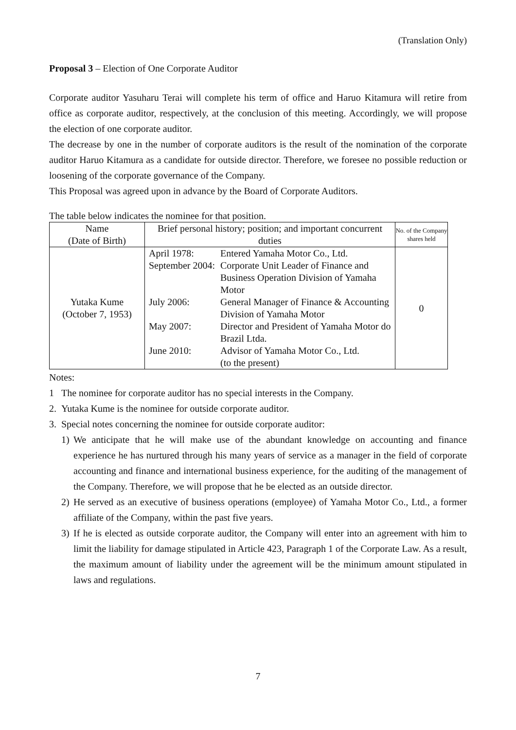(Translation Only)
Proposal 3 – Election of One Corporate Auditor
Corporate auditor Yasuharu Terai will complete his term of office and Haruo Kitamura will retire from office as corporate auditor, respectively, at the conclusion of this meeting. Accordingly, we will propose the election of one corporate auditor.
The decrease by one in the number of corporate auditors is the result of the nomination of the corporate auditor Haruo Kitamura as a candidate for outside director. Therefore, we foresee no possible reduction or loosening of the corporate governance of the Company.
This Proposal was agreed upon in advance by the Board of Corporate Auditors.
The table below indicates the nominee for that position.
| Name (Date of Birth) | Brief personal history; position; and important concurrent duties | No. of the Company shares held |
| --- | --- | --- |
| Yutaka Kume (October 7, 1953) | / April 1978: / Entered Yamaha Motor Co., Ltd. / / September 2004: / Corporate Unit Leader of Finance and Business Operation Division of Yamaha Motor / / July 2006: / General Manager of Finance & Accounting Division of Yamaha Motor / / May 2007: / Director and President of Yamaha Motor do Brazil Ltda. / / June 2010: / Advisor of Yamaha Motor Co., Ltd. (to the present) / | 0 |
Notes:
1 The nominee for corporate auditor has no special interests in the Company.
2. Yutaka Kume is the nominee for outside corporate auditor.
3. Special notes concerning the nominee for outside corporate auditor:
1) We anticipate that he will make use of the abundant knowledge on accounting and finance experience he has nurtured through his many years of service as a manager in the field of corporate accounting and finance and international business experience, for the auditing of the management of the Company. Therefore, we will propose that he be elected as an outside director.
2) He served as an executive of business operations (employee) of Yamaha Motor Co., Ltd., a former affiliate of the Company, within the past five years.
3) If he is elected as outside corporate auditor, the Company will enter into an agreement with him to limit the liability for damage stipulated in Article 423, Paragraph 1 of the Corporate Law. As a result, the maximum amount of liability under the agreement will be the minimum amount stipulated in laws and regulations.
7